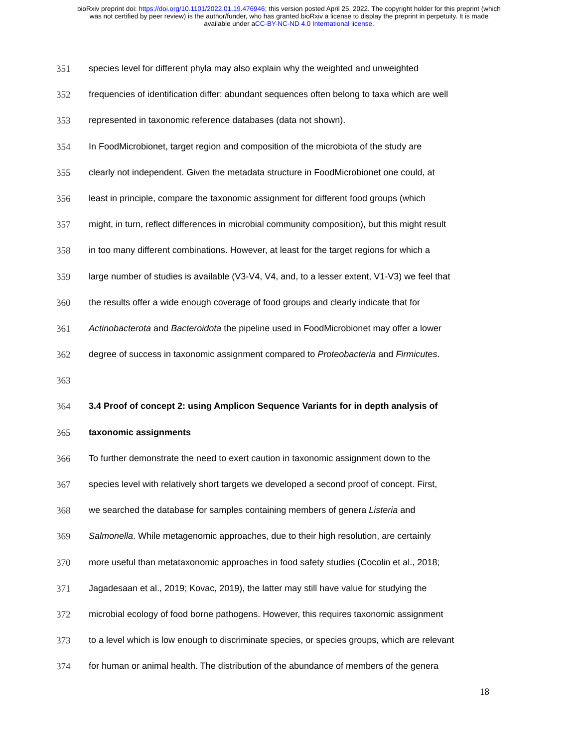bioRxiv preprint doi: https://doi.org/10.1101/2022.01.19.476946; this version posted April 25, 2022. The copyright holder for this preprint (which
was not certified by peer review) is the author/funder, who has granted bioRxiv a license to display the preprint in perpetuity. It is made
available under aCC-BY-NC-ND 4.0 International license.
351 species level for different phyla may also explain why the weighted and unweighted
352 frequencies of identification differ: abundant sequences often belong to taxa which are well
353 represented in taxonomic reference databases (data not shown).
354 In FoodMicrobionet, target region and composition of the microbiota of the study are
355 clearly not independent. Given the metadata structure in FoodMicrobionet one could, at
356 least in principle, compare the taxonomic assignment for different food groups (which
357 might, in turn, reflect differences in microbial community composition), but this might result
358 in too many different combinations. However, at least for the target regions for which a
359 large number of studies is available (V3-V4, V4, and, to a lesser extent, V1-V3) we feel that
360 the results offer a wide enough coverage of food groups and clearly indicate that for
361 Actinobacterota and Bacteroidota the pipeline used in FoodMicrobionet may offer a lower
362 degree of success in taxonomic assignment compared to Proteobacteria and Firmicutes.
363
364 3.4 Proof of concept 2: using Amplicon Sequence Variants for in depth analysis of
365 taxonomic assignments
366 To further demonstrate the need to exert caution in taxonomic assignment down to the
367 species level with relatively short targets we developed a second proof of concept. First,
368 we searched the database for samples containing members of genera Listeria and
369 Salmonella. While metagenomic approaches, due to their high resolution, are certainly
370 more useful than metataxonomic approaches in food safety studies (Cocolin et al., 2018;
371 Jagadesaan et al., 2019; Kovac, 2019), the latter may still have value for studying the
372 microbial ecology of food borne pathogens. However, this requires taxonomic assignment
373 to a level which is low enough to discriminate species, or species groups, which are relevant
374 for human or animal health. The distribution of the abundance of members of the genera
18